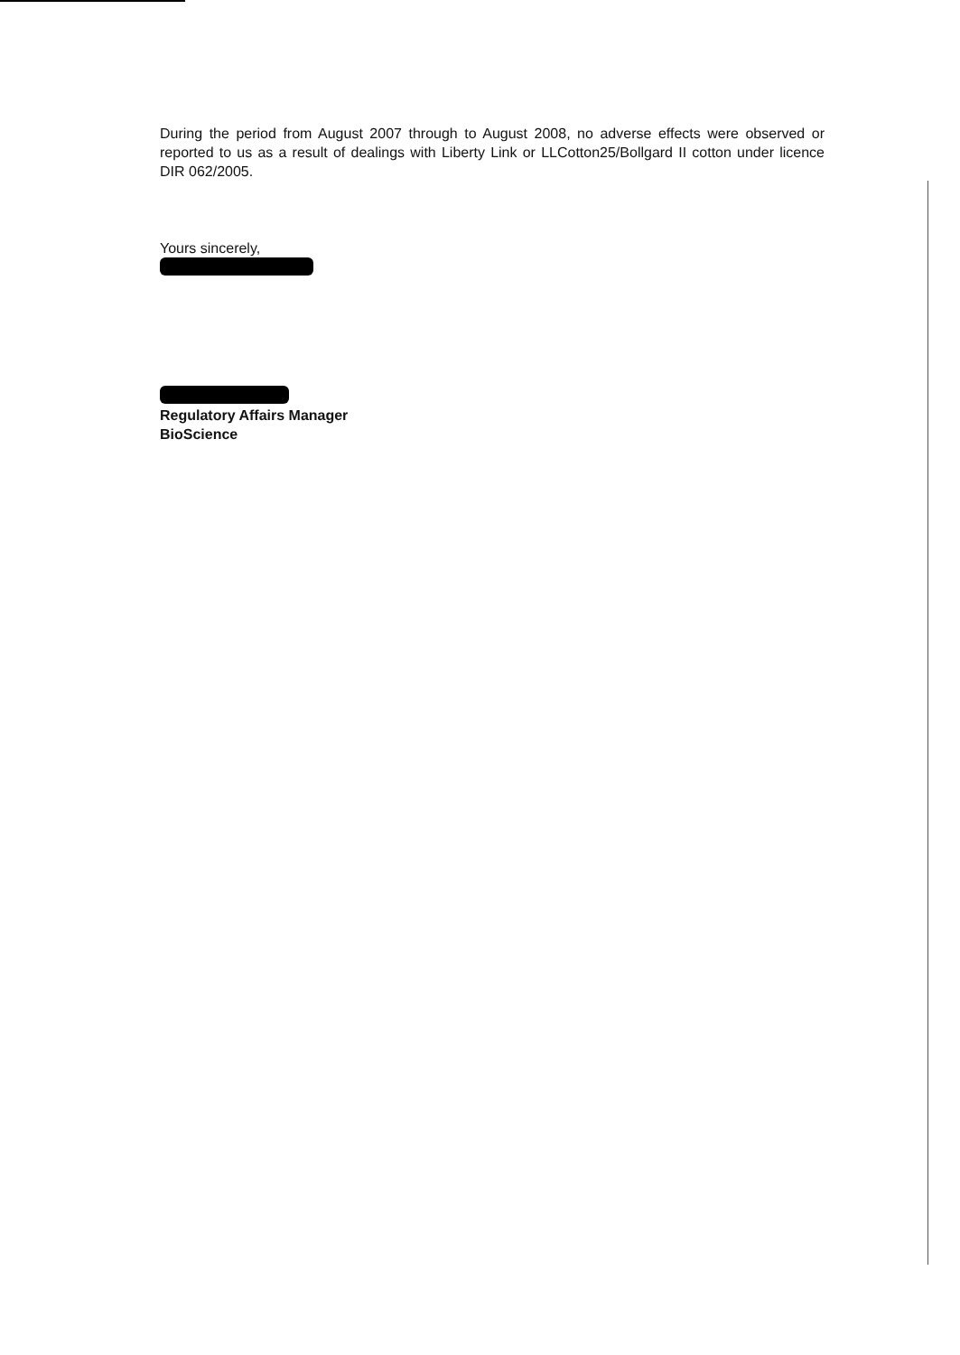During the period from August 2007 through to August 2008, no adverse effects were observed or reported to us as a result of dealings with Liberty Link or LLCotton25/Bollgard II cotton under licence DIR 062/2005.
Yours sincerely,
Regulatory Affairs Manager
BioScience